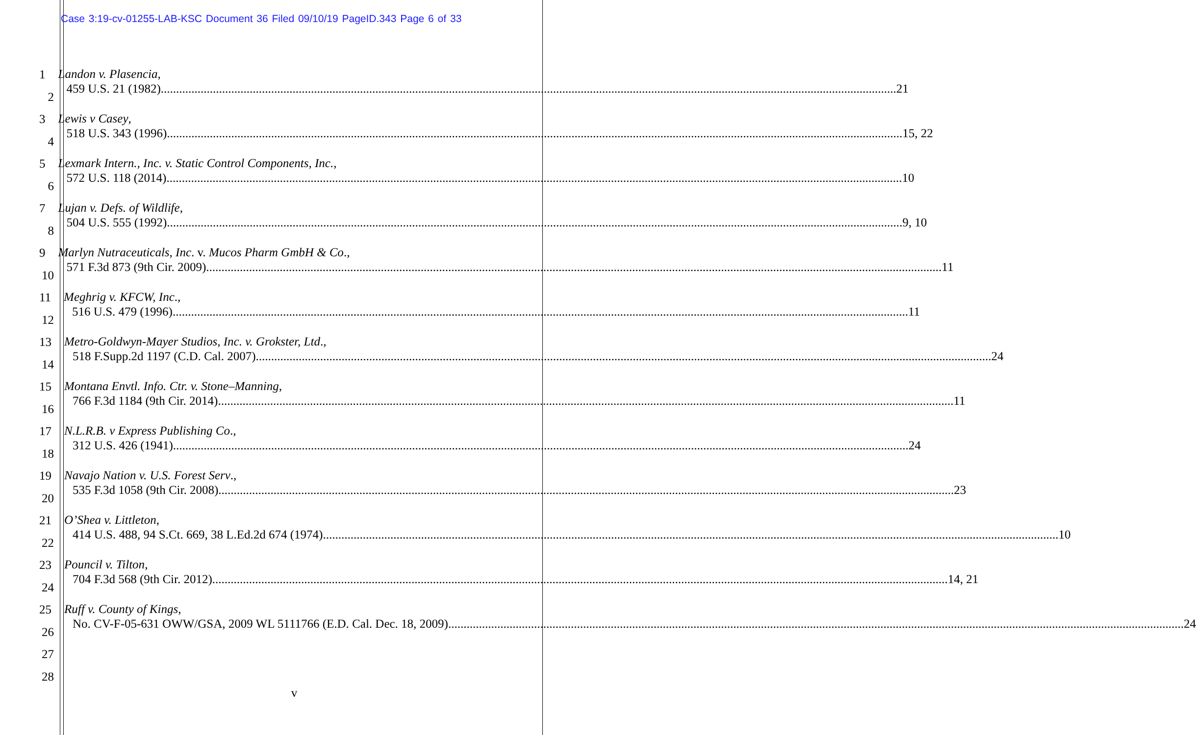Case 3:19-cv-01255-LAB-KSC Document 36 Filed 09/10/19 PageID.343 Page 6 of 33
1 Landon v. Plasencia,
459 U.S. 21 (1982) 21
2
3 Lewis v Casey,
518 U.S. 343 (1996) 15, 22
4
5 Lexmark Intern., Inc. v. Static Control Components, Inc.,
572 U.S. 118 (2014) 10
6
7 Lujan v. Defs. of Wildlife,
504 U.S. 555 (1992) 9, 10
8
9 Marlyn Nutraceuticals, Inc. v. Mucos Pharm GmbH & Co.,
571 F.3d 873 (9th Cir. 2009) 11
10
11 Meghrig v. KFCW, Inc.,
516 U.S. 479 (1996) 11
12
13 Metro-Goldwyn-Mayer Studios, Inc. v. Grokster, Ltd.,
518 F.Supp.2d 1197 (C.D. Cal. 2007) 24
14
15 Montana Envtl. Info. Ctr. v. Stone–Manning,
766 F.3d 1184 (9th Cir. 2014) 11
16
17 N.L.R.B. v Express Publishing Co.,
312 U.S. 426 (1941) 24
18
19 Navajo Nation v. U.S. Forest Serv.,
535 F.3d 1058 (9th Cir. 2008) 23
20
21 O’Shea v. Littleton,
414 U.S. 488, 94 S.Ct. 669, 38 L.Ed.2d 674 (1974) 10
22
23 Pouncil v. Tilton,
704 F.3d 568 (9th Cir. 2012) 14, 21
24
25 Ruff v. County of Kings,
No. CV-F-05-631 OWW/GSA, 2009 WL 5111766 (E.D. Cal. Dec. 18, 2009) 24
26
27
28
v